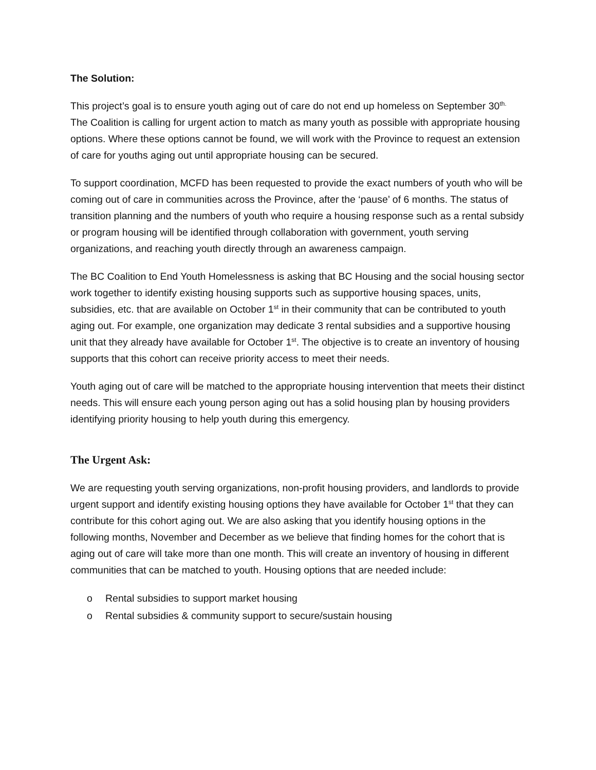The Solution:
This project’s goal is to ensure youth aging out of care do not end up homeless on September 30<sup>th.</sup> The Coalition is calling for urgent action to match as many youth as possible with appropriate housing options. Where these options cannot be found, we will work with the Province to request an extension of care for youths aging out until appropriate housing can be secured.
To support coordination, MCFD has been requested to provide the exact numbers of youth who will be coming out of care in communities across the Province, after the ‘pause’ of 6 months. The status of transition planning and the numbers of youth who require a housing response such as a rental subsidy or program housing will be identified through collaboration with government, youth serving organizations, and reaching youth directly through an awareness campaign.
The BC Coalition to End Youth Homelessness is asking that BC Housing and the social housing sector work together to identify existing housing supports such as supportive housing spaces, units, subsidies, etc. that are available on October 1<sup>st</sup> in their community that can be contributed to youth aging out. For example, one organization may dedicate 3 rental subsidies and a supportive housing unit that they already have available for October 1<sup>st</sup>. The objective is to create an inventory of housing supports that this cohort can receive priority access to meet their needs.
Youth aging out of care will be matched to the appropriate housing intervention that meets their distinct needs. This will ensure each young person aging out has a solid housing plan by housing providers identifying priority housing to help youth during this emergency.
The Urgent Ask:
We are requesting youth serving organizations, non-profit housing providers, and landlords to provide urgent support and identify existing housing options they have available for October 1<sup>st</sup> that they can contribute for this cohort aging out. We are also asking that you identify housing options in the following months, November and December as we believe that finding homes for the cohort that is aging out of care will take more than one month. This will create an inventory of housing in different communities that can be matched to youth. Housing options that are needed include:
o Rental subsidies to support market housing
o Rental subsidies & community support to secure/sustain housing